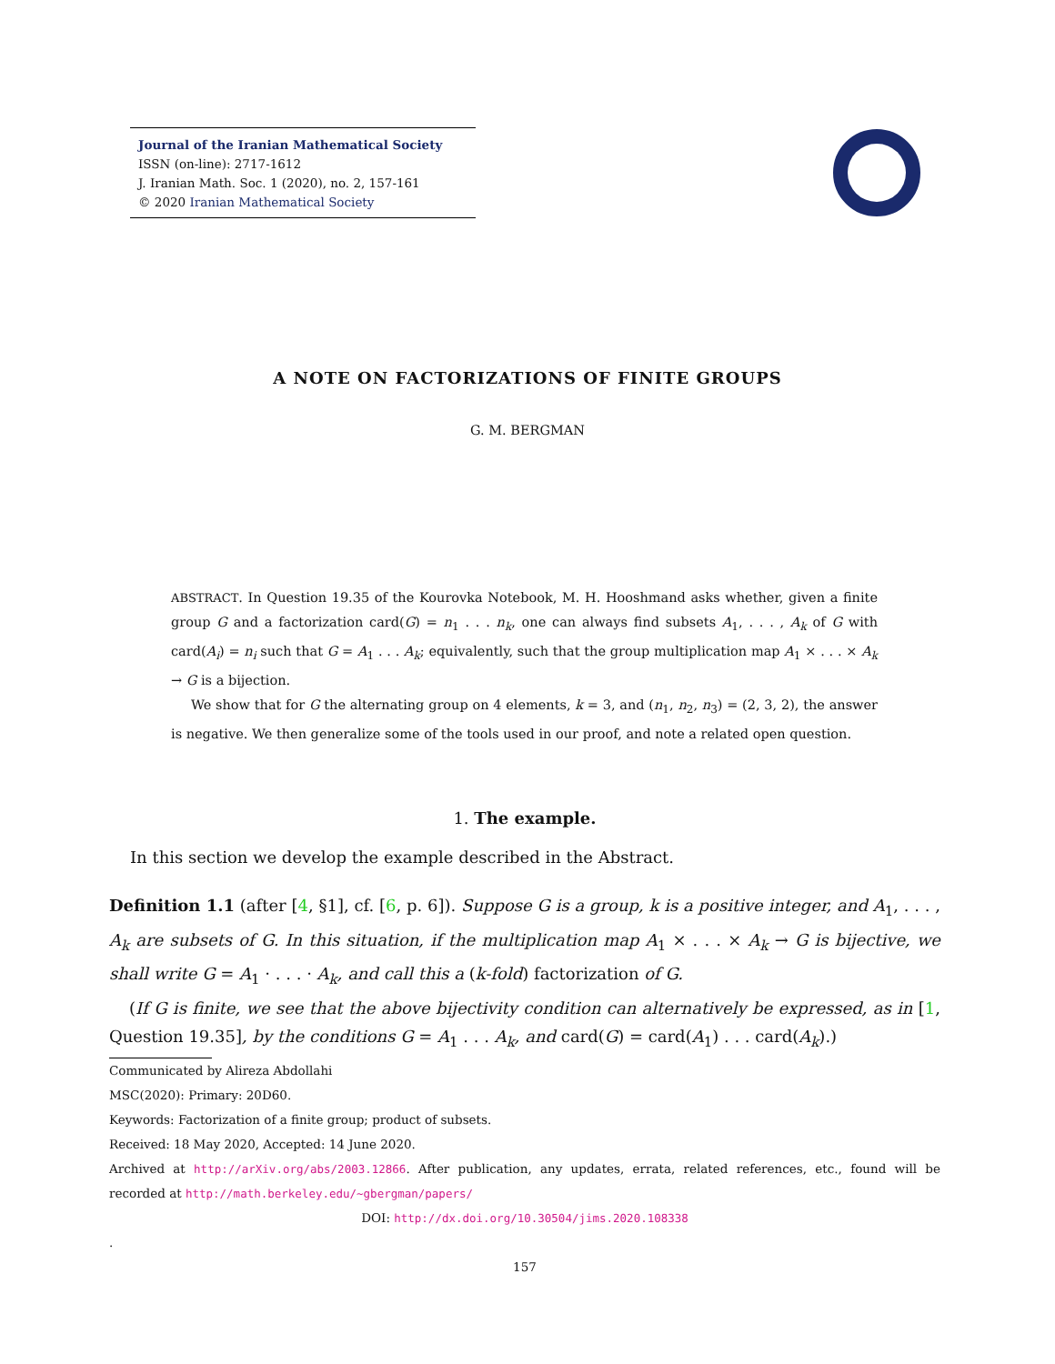Journal of the Iranian Mathematical Society
ISSN (on-line): 2717-1612
J. Iranian Math. Soc. 1 (2020), no. 2, 157-161
© 2020 Iranian Mathematical Society
A NOTE ON FACTORIZATIONS OF FINITE GROUPS
G. M. BERGMAN
ABSTRACT. In Question 19.35 of the Kourovka Notebook, M. H. Hooshmand asks whether, given a finite group G and a factorization card(G) = n<sub>1</sub> . . . n<sub>k</sub>, one can always find subsets A<sub>1</sub>, . . . , A<sub>k</sub> of G with card(A<sub>i</sub>) = n<sub>i</sub> such that G = A<sub>1</sub> . . . A<sub>k</sub>; equivalently, such that the group multiplication map A<sub>1</sub> × . . . × A<sub>k</sub> → G is a bijection.
We show that for G the alternating group on 4 elements, k = 3, and (n<sub>1</sub>, n<sub>2</sub>, n<sub>3</sub>) = (2, 3, 2), the answer is negative. We then generalize some of the tools used in our proof, and note a related open question.
1. The example.
In this section we develop the example described in the Abstract.
Definition 1.1 (after [4, §1], cf. [6, p. 6]). Suppose G is a group, k is a positive integer, and A<sub>1</sub>, . . . , A<sub>k</sub> are subsets of G. In this situation, if the multiplication map A<sub>1</sub> × . . . × A<sub>k</sub> → G is bijective, we shall write G = A<sub>1</sub> · . . . · A<sub>k</sub>, and call this a (k-fold) factorization of G.
(If G is finite, we see that the above bijectivity condition can alternatively be expressed, as in [1, Question 19.35], by the conditions G = A<sub>1</sub> . . . A<sub>k</sub>, and card(G) = card(A<sub>1</sub>) . . . card(A<sub>k</sub>).)
Communicated by Alireza Abdollahi
MSC(2020): Primary: 20D60.
Keywords: Factorization of a finite group; product of subsets.
Received: 18 May 2020, Accepted: 14 June 2020.
Archived at http://arXiv.org/abs/2003.12866. After publication, any updates, errata, related references, etc., found will be recorded at http://math.berkeley.edu/~gbergman/papers/
DOI: http://dx.doi.org/10.30504/jims.2020.108338
.
157